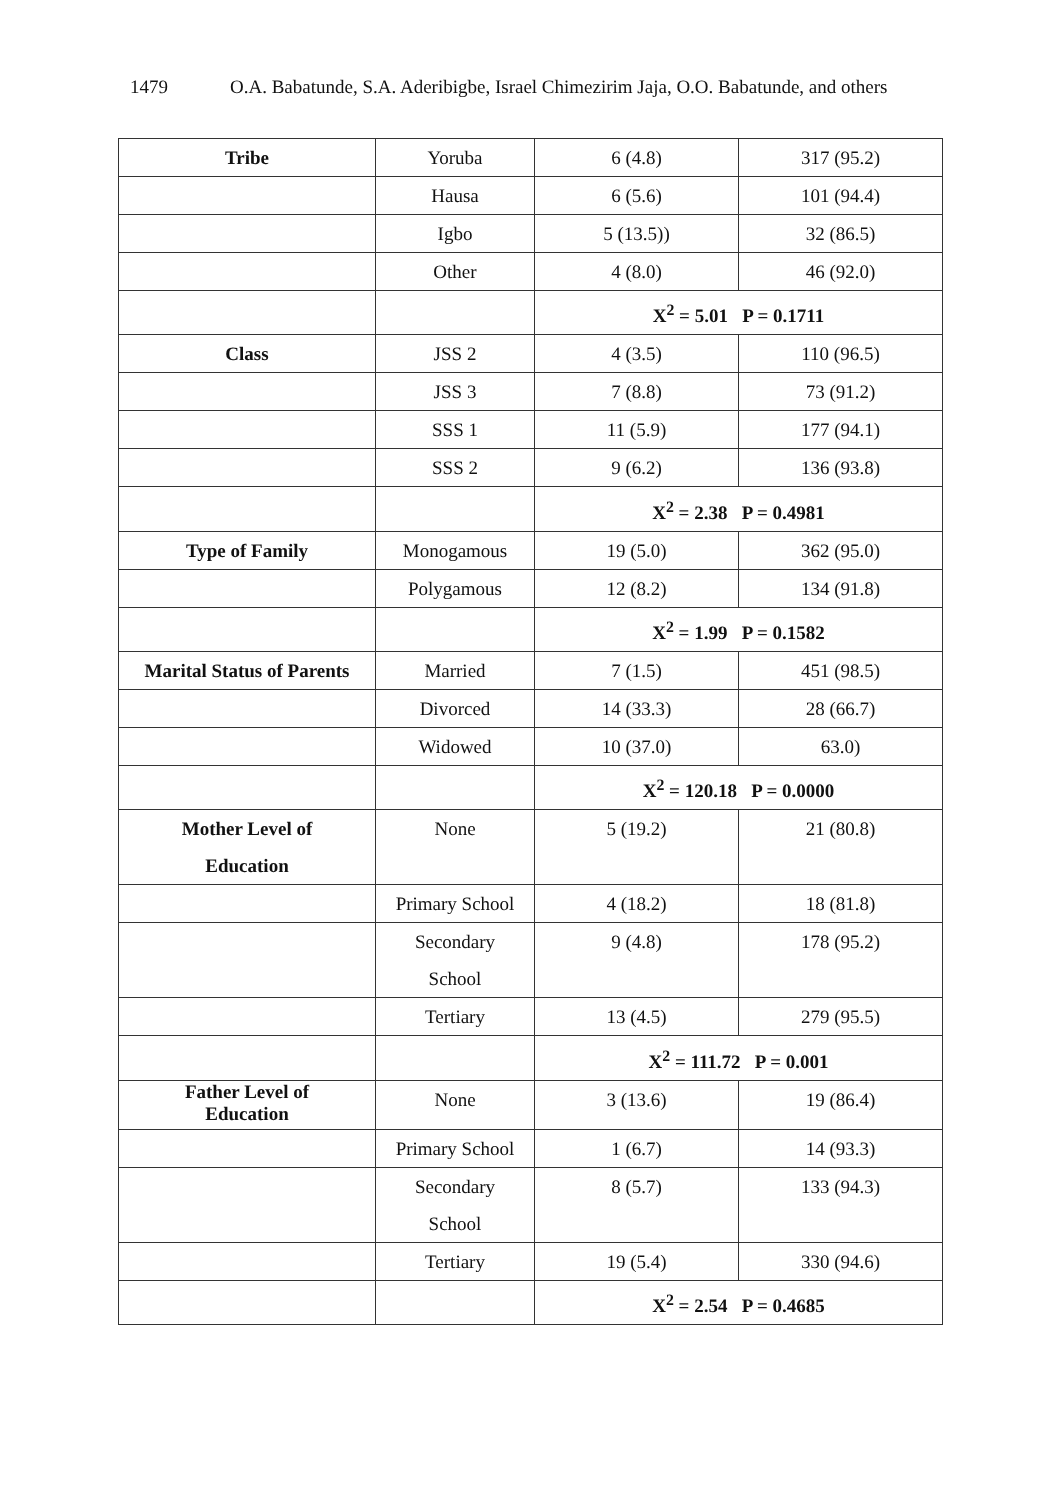1479 O.A. Babatunde, S.A. Aderibigbe, Israel Chimezirim Jaja, O.O. Babatunde, and others
| Tribe | Yoruba | 6 (4.8) | 317 (95.2) |
| | Hausa | 6 (5.6) | 101 (94.4) |
| | Igbo | 5 (13.5)) | 32 (86.5) |
| | Other | 4 (8.0) | 46 (92.0) |
| | | X<sup>2</sup> = 5.01 P = 0.1711 | |
| Class | JSS 2 | 4 (3.5) | 110 (96.5) |
| | JSS 3 | 7 (8.8) | 73 (91.2) |
| | SSS 1 | 11 (5.9) | 177 (94.1) |
| | SSS 2 | 9 (6.2) | 136 (93.8) |
| | | X<sup>2</sup> = 2.38 P = 0.4981 | |
| Type of Family | Monogamous | 19 (5.0) | 362 (95.0) |
| | Polygamous | 12 (8.2) | 134 (91.8) |
| | | X<sup>2</sup> = 1.99 P = 0.1582 | |
| Marital Status of Parents | Married | 7 (1.5) | 451 (98.5) |
| | Divorced | 14 (33.3) | 28 (66.7) |
| | Widowed | 10 (37.0) | 63.0) |
| | | X<sup>2</sup> = 120.18 P = 0.0000 | |
| Mother Level of Education | None | 5 (19.2) | 21 (80.8) |
| | Primary School | 4 (18.2) | 18 (81.8) |
| | Secondary School | 9 (4.8) | 178 (95.2) |
| | Tertiary | 13 (4.5) | 279 (95.5) |
| | | X<sup>2</sup> = 111.72 P = 0.001 | |
| Father Level of Education | None | 3 (13.6) | 19 (86.4) |
| | Primary School | 1 (6.7) | 14 (93.3) |
| | Secondary School | 8 (5.7) | 133 (94.3) |
| | Tertiary | 19 (5.4) | 330 (94.6) |
| | | X<sup>2</sup> = 2.54 P = 0.4685 | |